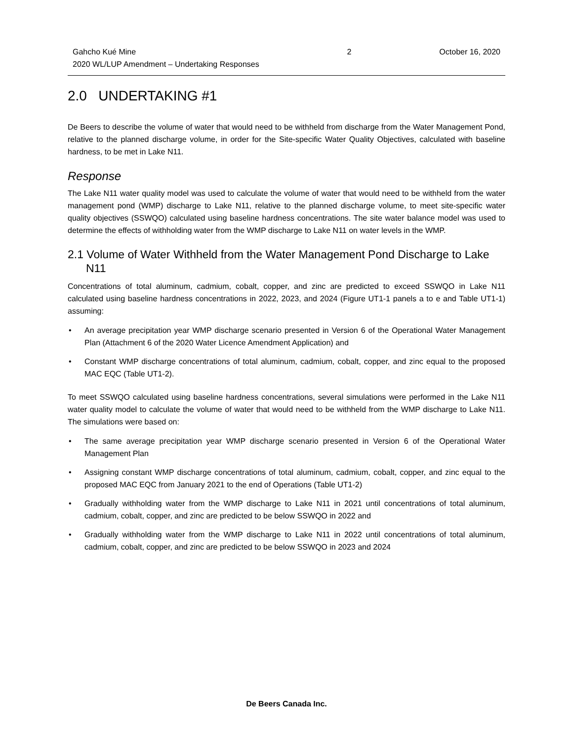Gahcho Kué Mine
2020 WL/LUP Amendment – Undertaking Responses
2 October 16, 2020
2.0 UNDERTAKING #1
De Beers to describe the volume of water that would need to be withheld from discharge from the Water Management Pond, relative to the planned discharge volume, in order for the Site-specific Water Quality Objectives, calculated with baseline hardness, to be met in Lake N11.
Response
The Lake N11 water quality model was used to calculate the volume of water that would need to be withheld from the water management pond (WMP) discharge to Lake N11, relative to the planned discharge volume, to meet site-specific water quality objectives (SSWQO) calculated using baseline hardness concentrations. The site water balance model was used to determine the effects of withholding water from the WMP discharge to Lake N11 on water levels in the WMP.
2.1 Volume of Water Withheld from the Water Management Pond Discharge to Lake N11
Concentrations of total aluminum, cadmium, cobalt, copper, and zinc are predicted to exceed SSWQO in Lake N11 calculated using baseline hardness concentrations in 2022, 2023, and 2024 (Figure UT1-1 panels a to e and Table UT1-1) assuming:
• An average precipitation year WMP discharge scenario presented in Version 6 of the Operational Water Management Plan (Attachment 6 of the 2020 Water Licence Amendment Application) and
• Constant WMP discharge concentrations of total aluminum, cadmium, cobalt, copper, and zinc equal to the proposed MAC EQC (Table UT1-2).
To meet SSWQO calculated using baseline hardness concentrations, several simulations were performed in the Lake N11 water quality model to calculate the volume of water that would need to be withheld from the WMP discharge to Lake N11. The simulations were based on:
• The same average precipitation year WMP discharge scenario presented in Version 6 of the Operational Water Management Plan
• Assigning constant WMP discharge concentrations of total aluminum, cadmium, cobalt, copper, and zinc equal to the proposed MAC EQC from January 2021 to the end of Operations (Table UT1-2)
• Gradually withholding water from the WMP discharge to Lake N11 in 2021 until concentrations of total aluminum, cadmium, cobalt, copper, and zinc are predicted to be below SSWQO in 2022 and
• Gradually withholding water from the WMP discharge to Lake N11 in 2022 until concentrations of total aluminum, cadmium, cobalt, copper, and zinc are predicted to be below SSWQO in 2023 and 2024
De Beers Canada Inc.